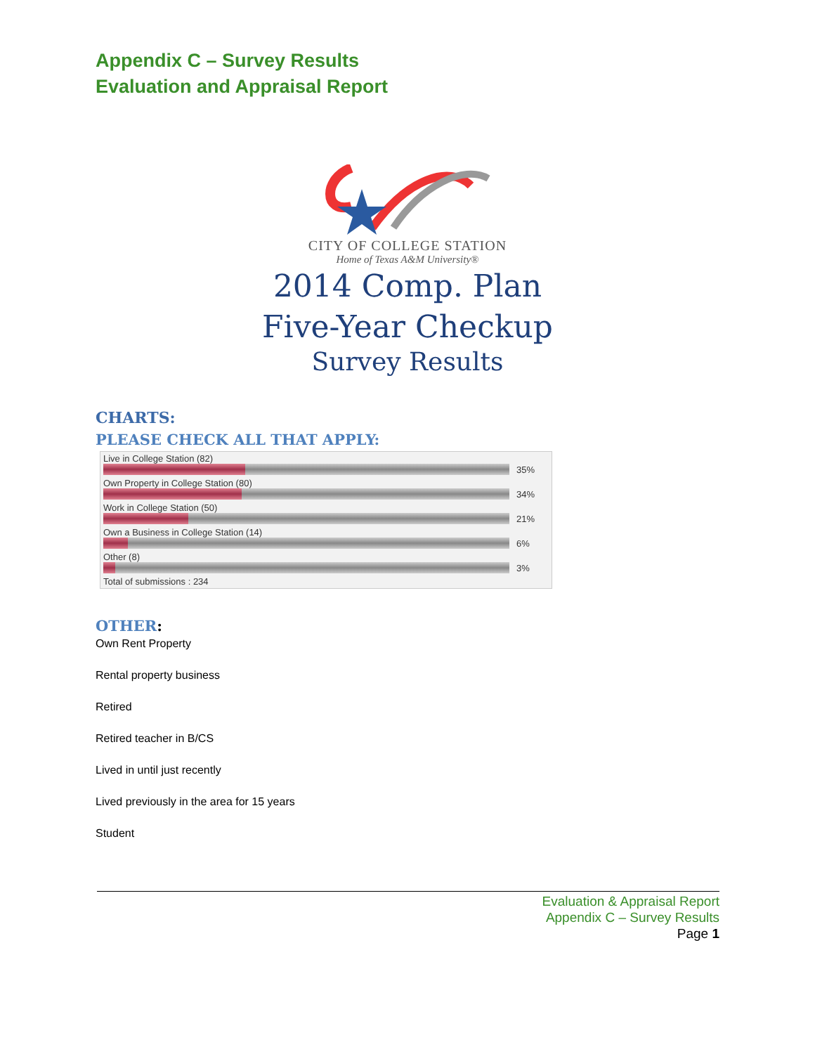Appendix C – Survey Results
Evaluation and Appraisal Report
CITY OF COLLEGE STATION
Home of Texas A&M University®
2014 Comp. Plan
Five-Year Checkup
Survey Results
CHARTS:
PLEASE CHECK ALL THAT APPLY:
Live in College Station (82)
35%
Own Property in College Station (80)
34%
Work in College Station (50)
21%
Own a Business in College Station (14)
6%
Other (8)
3%
Total of submissions : 234
OTHER:
Own Rent Property
Rental property business
Retired
Retired teacher in B/CS
Lived in until just recently
Lived previously in the area for 15 years
Student
Evaluation & Appraisal Report
Appendix C – Survey Results
Page 1